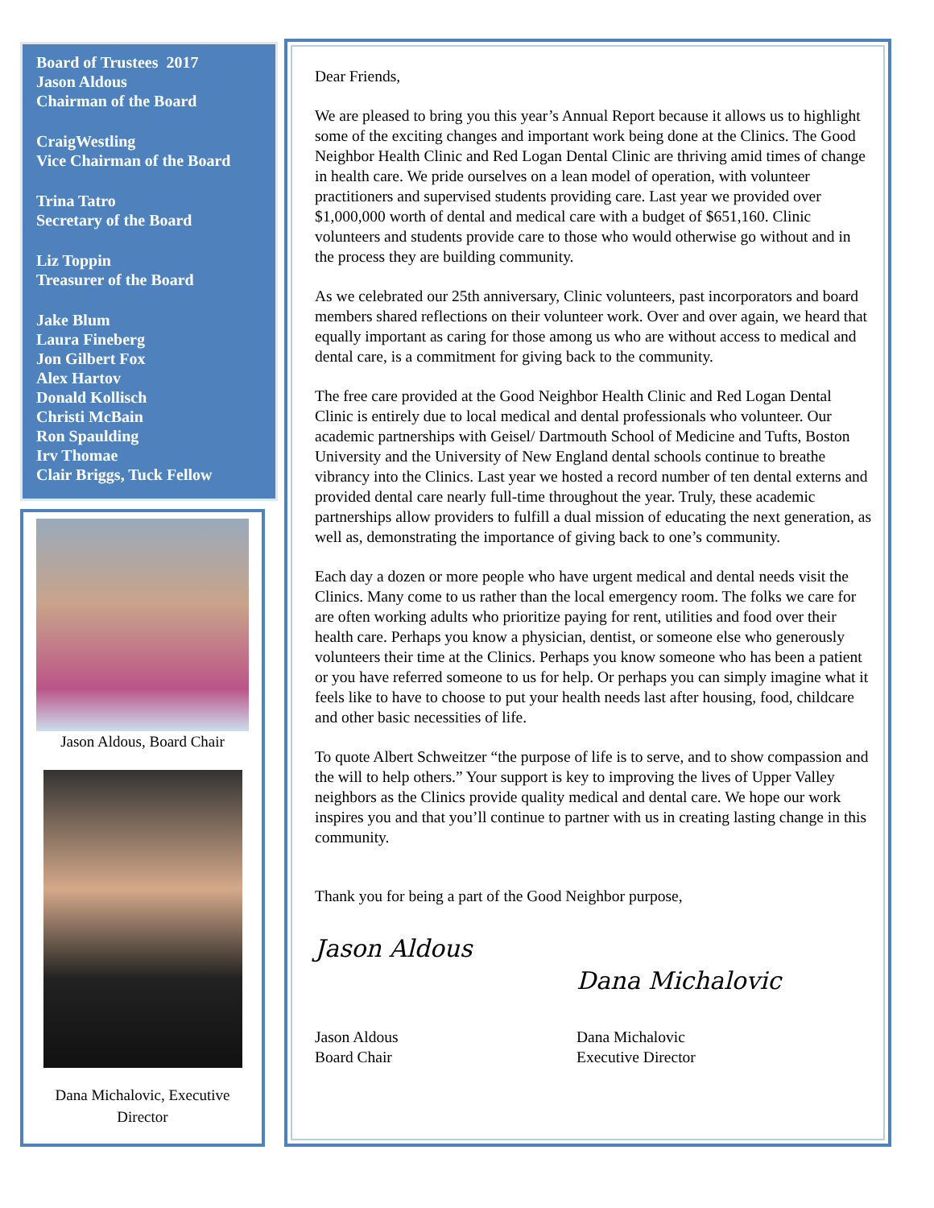Board of Trustees 2017
Jason Aldous
Chairman of the Board
CraigWestling
Vice Chairman of the Board
Trina Tatro
Secretary of the Board
Liz Toppin
Treasurer of the Board
Jake Blum
Laura Fineberg
Jon Gilbert Fox
Alex Hartov
Donald Kollisch
Christi McBain
Ron Spaulding
Irv Thomae
Clair Briggs, Tuck Fellow
Jason Aldous, Board Chair
Dana Michalovic, Executive Director
Dear Friends,
We are pleased to bring you this year’s Annual Report because it allows us to highlight some of the exciting changes and important work being done at the Clinics. The Good Neighbor Health Clinic and Red Logan Dental Clinic are thriving amid times of change in health care. We pride ourselves on a lean model of operation, with volunteer practitioners and supervised students providing care. Last year we provided over $1,000,000 worth of dental and medical care with a budget of $651,160. Clinic volunteers and students provide care to those who would otherwise go without and in the process they are building community.
As we celebrated our 25th anniversary, Clinic volunteers, past incorporators and board members shared reflections on their volunteer work. Over and over again, we heard that equally important as caring for those among us who are without access to medical and dental care, is a commitment for giving back to the community.
The free care provided at the Good Neighbor Health Clinic and Red Logan Dental Clinic is entirely due to local medical and dental professionals who volunteer. Our academic partnerships with Geisel/ Dartmouth School of Medicine and Tufts, Boston University and the University of New England dental schools continue to breathe vibrancy into the Clinics. Last year we hosted a record number of ten dental externs and provided dental care nearly full-time throughout the year. Truly, these academic partnerships allow providers to fulfill a dual mission of educating the next generation, as well as, demonstrating the importance of giving back to one’s community.
Each day a dozen or more people who have urgent medical and dental needs visit the Clinics. Many come to us rather than the local emergency room. The folks we care for are often working adults who prioritize paying for rent, utilities and food over their health care. Perhaps you know a physician, dentist, or someone else who generously volunteers their time at the Clinics. Perhaps you know someone who has been a patient or you have referred someone to us for help. Or perhaps you can simply imagine what it feels like to have to choose to put your health needs last after housing, food, childcare and other basic necessities of life.
To quote Albert Schweitzer “the purpose of life is to serve, and to show compassion and the will to help others.” Your support is key to improving the lives of Upper Valley neighbors as the Clinics provide quality medical and dental care. We hope our work inspires you and that you’ll continue to partner with us in creating lasting change in this community.
Thank you for being a part of the Good Neighbor purpose,
Jason Aldous
Jason Aldous
Board Chair
Dana Michalovic
Dana Michalovic
Executive Director